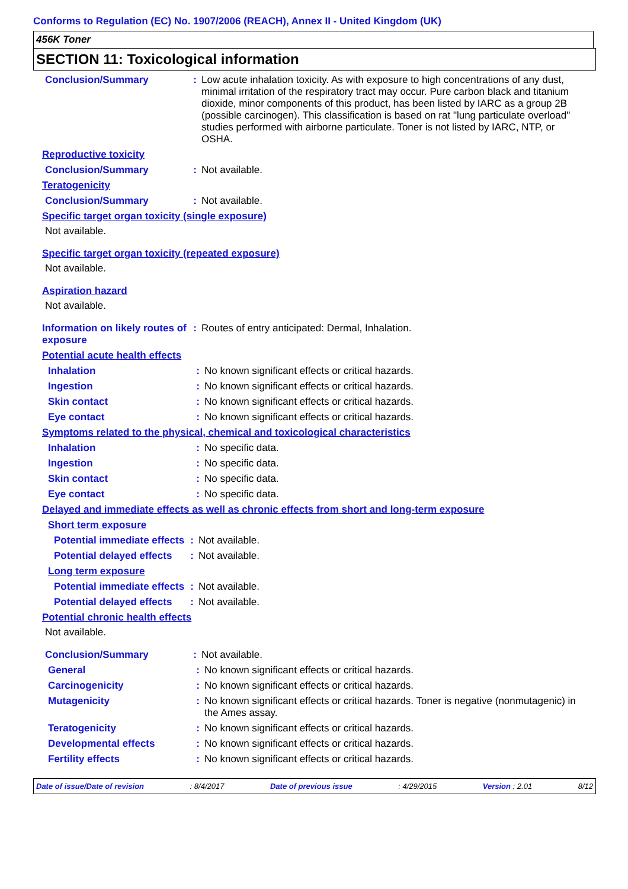Conforms to Regulation (EC) No. 1907/2006 (REACH), Annex II - United Kingdom (UK)
456K Toner
SECTION 11: Toxicological information
Conclusion/Summary : Low acute inhalation toxicity. As with exposure to high concentrations of any dust, minimal irritation of the respiratory tract may occur. Pure carbon black and titanium dioxide, minor components of this product, has been listed by IARC as a group 2B (possible carcinogen). This classification is based on rat "lung particulate overload" studies performed with airborne particulate. Toner is not listed by IARC, NTP, or OSHA.
Reproductive toxicity
Conclusion/Summary : Not available.
Teratogenicity
Conclusion/Summary : Not available.
Specific target organ toxicity (single exposure)
Not available.
Specific target organ toxicity (repeated exposure)
Not available.
Aspiration hazard
Not available.
Information on likely routes of exposure
: Routes of entry anticipated: Dermal, Inhalation.
Potential acute health effects
Inhalation : No known significant effects or critical hazards.
Ingestion : No known significant effects or critical hazards.
Skin contact : No known significant effects or critical hazards.
Eye contact : No known significant effects or critical hazards.
Symptoms related to the physical, chemical and toxicological characteristics
Inhalation : No specific data.
Ingestion : No specific data.
Skin contact : No specific data.
Eye contact : No specific data.
Delayed and immediate effects as well as chronic effects from short and long-term exposure
Short term exposure
Potential immediate effects
: Not available.
Potential delayed effects
: Not available.
Long term exposure
Potential immediate effects
: Not available.
Potential delayed effects
: Not available.
Potential chronic health effects
Not available.
Conclusion/Summary : Not available.
General : No known significant effects or critical hazards.
Carcinogenicity : No known significant effects or critical hazards.
Mutagenicity : No known significant effects or critical hazards. Toner is negative (nonmutagenic) in the Ames assay.
Teratogenicity : No known significant effects or critical hazards.
Developmental effects : No known significant effects or critical hazards.
Fertility effects : No known significant effects or critical hazards.
Date of issue/Date of revision : 8/4/2017 Date of previous issue : 4/29/2015 Version : 2.01 8/12